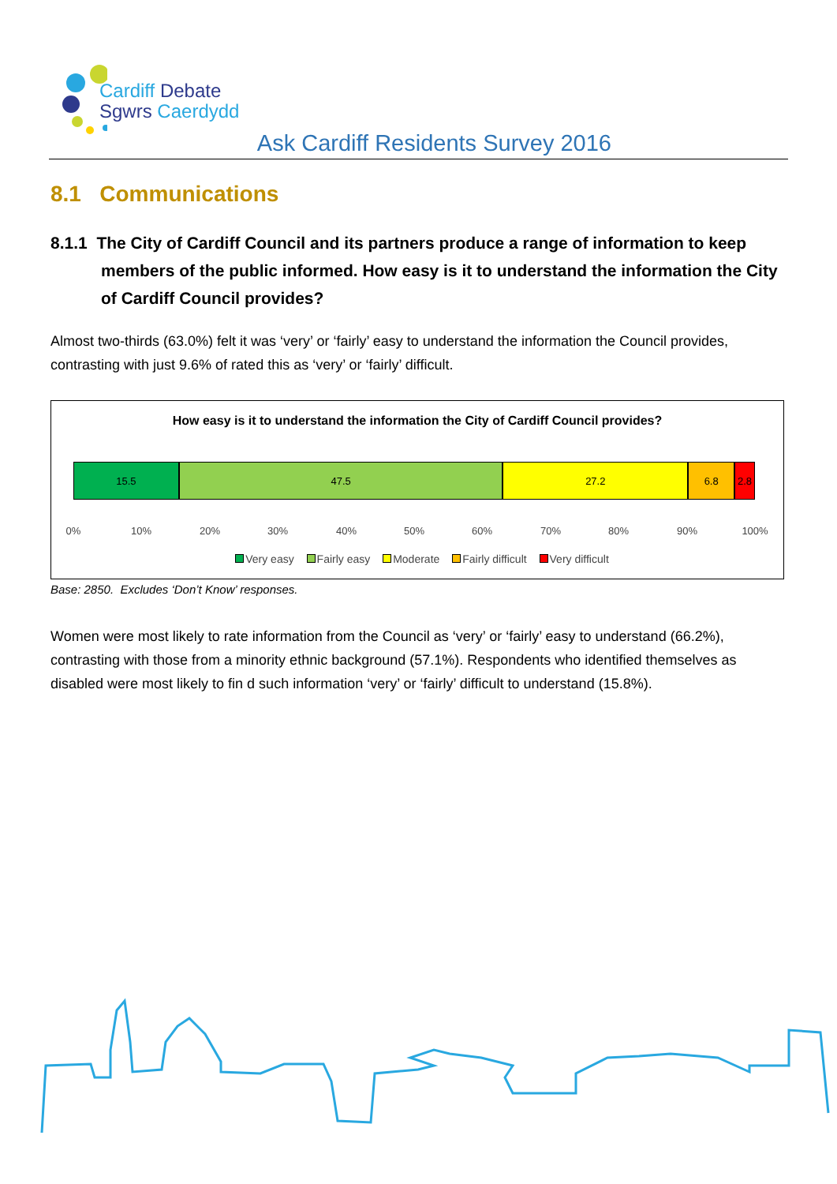Cardiff Debate
Sgwrs Caerdydd
Ask Cardiff Residents Survey 2016
8.1 Communications
8.1.1 The City of Cardiff Council and its partners produce a range of information to keep members of the public informed. How easy is it to understand the information the City of Cardiff Council provides?
Almost two-thirds (63.0%) felt it was ‘very’ or ‘fairly’ easy to understand the information the Council provides, contrasting with just 9.6% of rated this as ‘very’ or ‘fairly’ difficult.
How easy is it to understand the information the City of Cardiff Council provides?
15.5 47.5 27.2 6.8 2.8
0% 10% 20% 30% 40% 50% 60% 70% 80% 90% 100%
Very easy Fairly easy Moderate Fairly difficult Very difficult
Base: 2850. Excludes ‘Don’t Know’ responses.
Women were most likely to rate information from the Council as ‘very’ or ‘fairly’ easy to understand (66.2%), contrasting with those from a minority ethnic background (57.1%). Respondents who identified themselves as disabled were most likely to fin d such information ‘very’ or ‘fairly’ difficult to understand (15.8%).